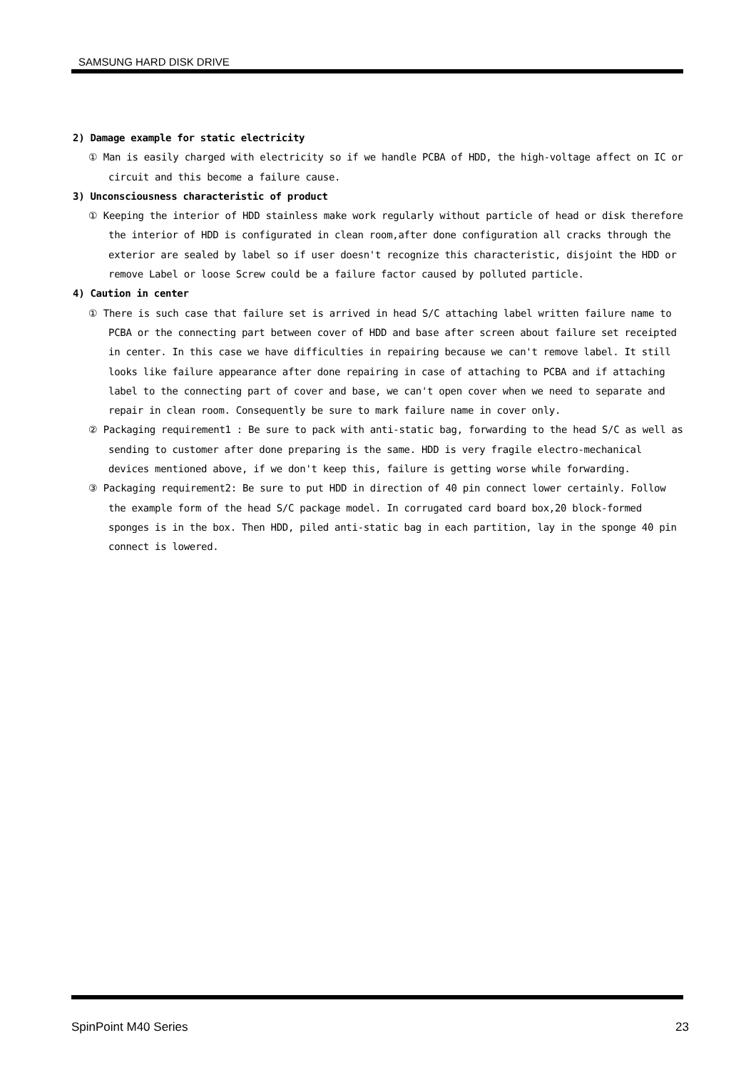SAMSUNG HARD DISK DRIVE
2) Damage example for static electricity
① Man is easily charged with electricity so if we handle PCBA of HDD, the high-voltage affect on IC or circuit and this become a failure cause.
3) Unconsciousness characteristic of product
① Keeping the interior of HDD stainless make work regularly without particle of head or disk therefore the interior of HDD is configurated in clean room,after done configuration all cracks through the exterior are sealed by label so if user doesn't recognize this characteristic, disjoint the HDD or remove Label or loose Screw could be a failure factor caused by polluted particle.
4) Caution in center
① There is such case that failure set is arrived in head S/C attaching label written failure name to PCBA or the connecting part between cover of HDD and base after screen about failure set receipted in center. In this case we have difficulties in repairing because we can't remove label. It still looks like failure appearance after done repairing in case of attaching to PCBA and if attaching label to the connecting part of cover and base, we can't open cover when we need to separate and repair in clean room. Consequently be sure to mark failure name in cover only.
② Packaging requirement1 : Be sure to pack with anti-static bag, forwarding to the head S/C as well as sending to customer after done preparing is the same. HDD is very fragile electro-mechanical devices mentioned above, if we don't keep this, failure is getting worse while forwarding.
③ Packaging requirement2: Be sure to put HDD in direction of 40 pin connect lower certainly. Follow the example form of the head S/C package model. In corrugated card board box,20 block-formed sponges is in the box. Then HDD, piled anti-static bag in each partition, lay in the sponge 40 pin connect is lowered.
SpinPoint M40 Series 23